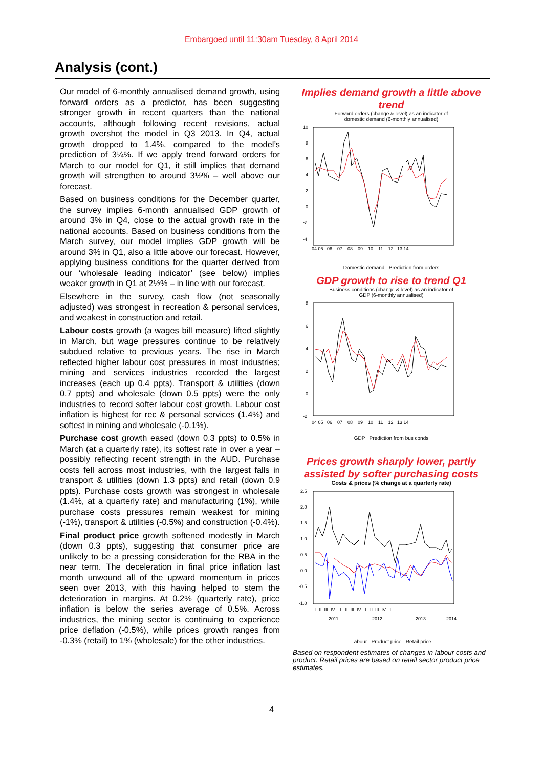Embargoed until 11:30am Tuesday, 8 April 2014
Analysis (cont.)
Our model of 6-monthly annualised demand growth, using forward orders as a predictor, has been suggesting stronger growth in recent quarters than the national accounts, although following recent revisions, actual growth overshot the model in Q3 2013. In Q4, actual growth dropped to 1.4%, compared to the model’s prediction of 3¼%. If we apply trend forward orders for March to our model for Q1, it still implies that demand growth will strengthen to around 3½% – well above our forecast.
Based on business conditions for the December quarter, the survey implies 6-month annualised GDP growth of around 3% in Q4, close to the actual growth rate in the national accounts. Based on business conditions from the March survey, our model implies GDP growth will be around 3% in Q1, also a little above our forecast. However, applying business conditions for the quarter derived from our ‘wholesale leading indicator’ (see below) implies weaker growth in Q1 at 2½% – in line with our forecast.
Elsewhere in the survey, cash flow (not seasonally adjusted) was strongest in recreation & personal services, and weakest in construction and retail.
Labour costs growth (a wages bill measure) lifted slightly in March, but wage pressures continue to be relatively subdued relative to previous years. The rise in March reflected higher labour cost pressures in most industries; mining and services industries recorded the largest increases (each up 0.4 ppts). Transport & utilities (down 0.7 ppts) and wholesale (down 0.5 ppts) were the only industries to record softer labour cost growth. Labour cost inflation is highest for rec & personal services (1.4%) and softest in mining and wholesale (-0.1%).
Purchase cost growth eased (down 0.3 ppts) to 0.5% in March (at a quarterly rate), its softest rate in over a year – possibly reflecting recent strength in the AUD. Purchase costs fell across most industries, with the largest falls in transport & utilities (down 1.3 ppts) and retail (down 0.9 ppts). Purchase costs growth was strongest in wholesale (1.4%, at a quarterly rate) and manufacturing (1%), while purchase costs pressures remain weakest for mining (-1%), transport & utilities (-0.5%) and construction (-0.4%).
Final product price growth softened modestly in March (down 0.3 ppts), suggesting that consumer price are unlikely to be a pressing consideration for the RBA in the near term. The deceleration in final price inflation last month unwound all of the upward momentum in prices seen over 2013, with this having helped to stem the deterioration in margins. At 0.2% (quarterly rate), price inflation is below the series average of 0.5%. Across industries, the mining sector is continuing to experience price deflation (-0.5%), while prices growth ranges from -0.3% (retail) to 1% (wholesale) for the other industries.
Implies demand growth a little above trend
Forward orders (change & level) as an indicator of
domestic demand (6-monthly annualised)
10
8
6
4
2
0
-2
-4
04 05 06 07 08 09 10 11 12 13 14
Domestic demand Prediction from orders
GDP growth to rise to trend Q1
Business conditions (change & level) as an indicator of
GDP (6-monthly annualised)
8
6
4
2
0
-2
04 05 06 07 08 09 10 11 12 13 14
GDP Prediction from bus conds
Prices growth sharply lower, partly assisted by softer purchasing costs
Costs & prices (% change at a quarterly rate)
2.5
2.0
1.5
1.0
0.5
0.0
-0.5
-1.0
I II III IV I II III IV I II III IV I
2011
2012
2013
2014
Labour Product price Retail price
Based on respondent estimates of changes in labour costs and product. Retail prices are based on retail sector product price estimates.
4